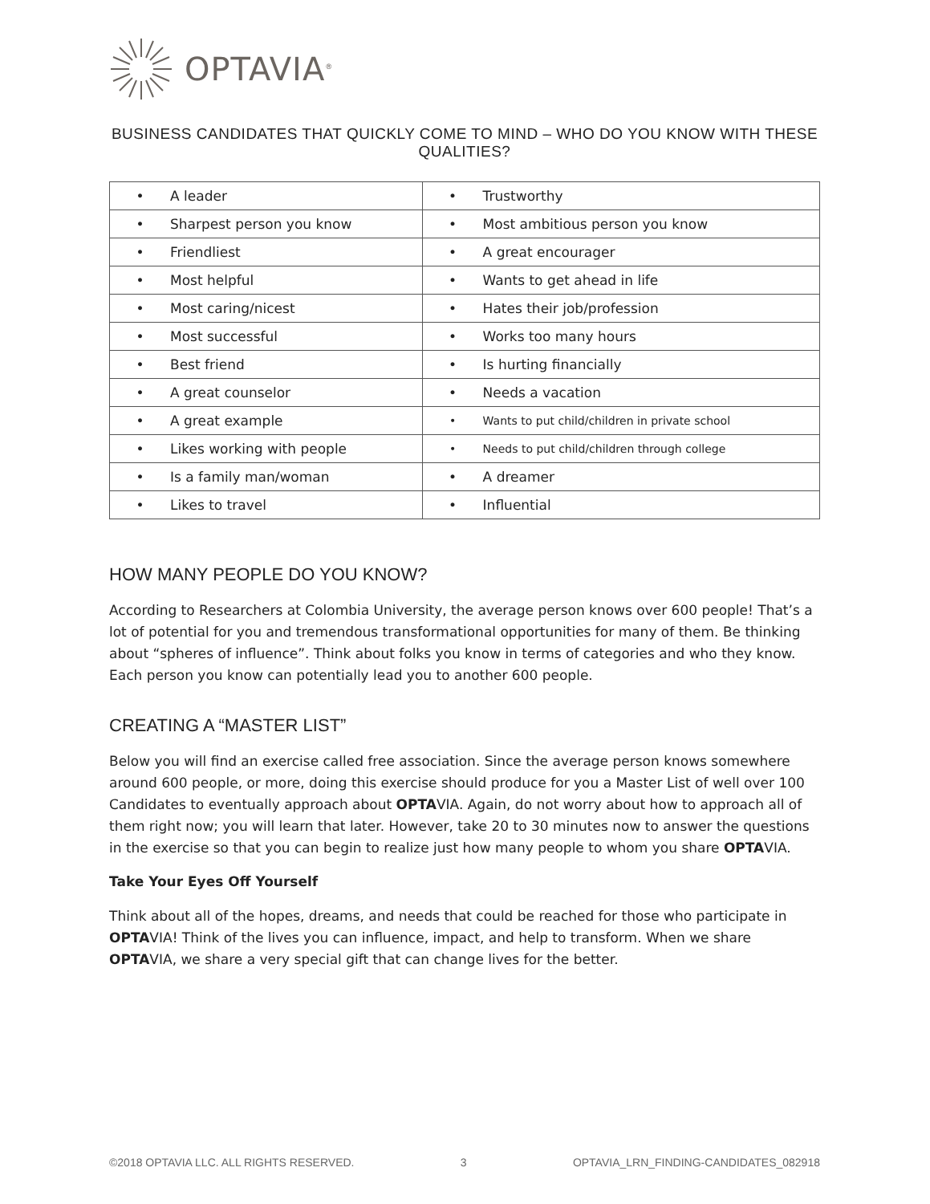OPTAVIA<sup>®</sup>
BUSINESS CANDIDATES THAT QUICKLY COME TO MIND – WHO DO YOU KNOW WITH THESE QUALITIES?
| • A leader | • Trustworthy |
| • Sharpest person you know | • Most ambitious person you know |
| • Friendliest | • A great encourager |
| • Most helpful | • Wants to get ahead in life |
| • Most caring/nicest | • Hates their job/profession |
| • Most successful | • Works too many hours |
| • Best friend | • Is hurting financially |
| • A great counselor | • Needs a vacation |
| • A great example | • Wants to put child/children in private school |
| • Likes working with people | • Needs to put child/children through college |
| • Is a family man/woman | • A dreamer |
| • Likes to travel | • Influential |
HOW MANY PEOPLE DO YOU KNOW?
According to Researchers at Colombia University, the average person knows over 600 people! That’s a lot of potential for you and tremendous transformational opportunities for many of them. Be thinking about “spheres of influence”. Think about folks you know in terms of categories and who they know. Each person you know can potentially lead you to another 600 people.
CREATING A “MASTER LIST”
Below you will find an exercise called free association. Since the average person knows somewhere around 600 people, or more, doing this exercise should produce for you a Master List of well over 100 Candidates to eventually approach about OPTAVIA. Again, do not worry about how to approach all of them right now; you will learn that later. However, take 20 to 30 minutes now to answer the questions in the exercise so that you can begin to realize just how many people to whom you share OPTAVIA.
Take Your Eyes Off Yourself
Think about all of the hopes, dreams, and needs that could be reached for those who participate in OPTAVIA! Think of the lives you can influence, impact, and help to transform. When we share OPTAVIA, we share a very special gift that can change lives for the better.
©2018 OPTAVIA LLC. ALL RIGHTS RESERVED. 3 OPTAVIA_LRN_FINDING-CANDIDATES_082918